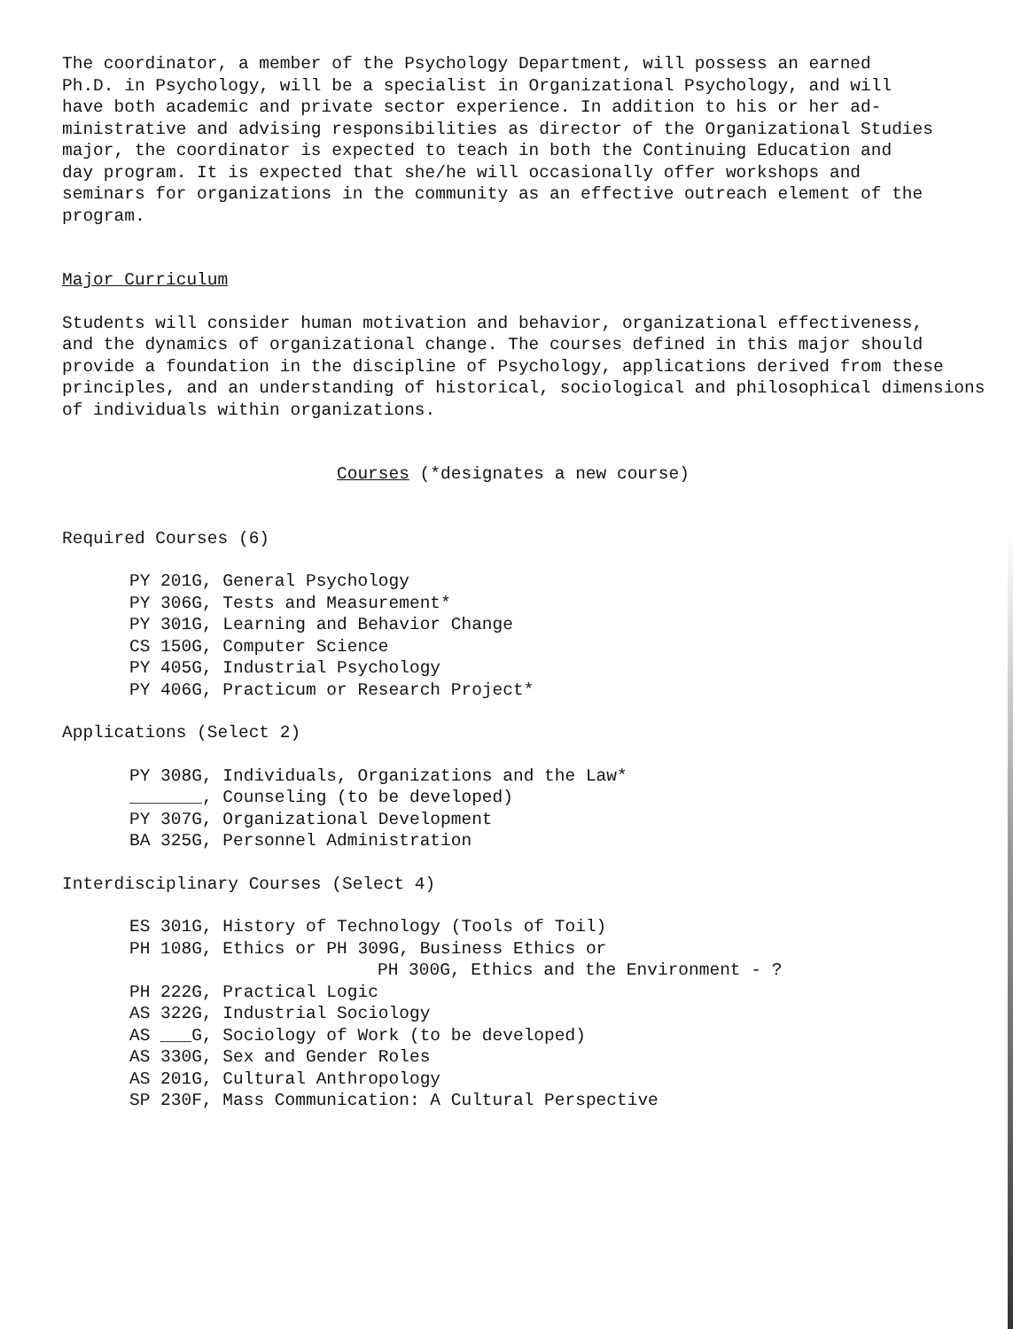The coordinator, a member of the Psychology Department, will possess an earned
Ph.D. in Psychology, will be a specialist in Organizational Psychology, and will
have both academic and private sector experience. In addition to his or her ad-
ministrative and advising responsibilities as director of the Organizational Studies
major, the coordinator is expected to teach in both the Continuing Education and
day program. It is expected that she/he will occasionally offer workshops and
seminars for organizations in the community as an effective outreach element of the
program.
Major Curriculum
Students will consider human motivation and behavior, organizational effectiveness,
and the dynamics of organizational change. The courses defined in this major should
provide a foundation in the discipline of Psychology, applications derived from these
principles, and an understanding of historical, sociological and philosophical dimensions
of individuals within organizations.
Courses (*designates a new course)
Required Courses (6)
PY 201G, General Psychology
PY 306G, Tests and Measurement*
PY 301G, Learning and Behavior Change
CS 150G, Computer Science
PY 405G, Industrial Psychology
PY 406G, Practicum or Research Project*
Applications (Select 2)
PY 308G, Individuals, Organizations and the Law*
_______, Counseling (to be developed)
PY 307G, Organizational Development
BA 325G, Personnel Administration
Interdisciplinary Courses (Select 4)
ES 301G, History of Technology (Tools of Toil)
PH 108G, Ethics or PH 309G, Business Ethics or
PH 300G, Ethics and the Environment - ?
PH 222G, Practical Logic
AS 322G, Industrial Sociology
AS ___G, Sociology of Work (to be developed)
AS 330G, Sex and Gender Roles
AS 201G, Cultural Anthropology
SP 230F, Mass Communication: A Cultural Perspective